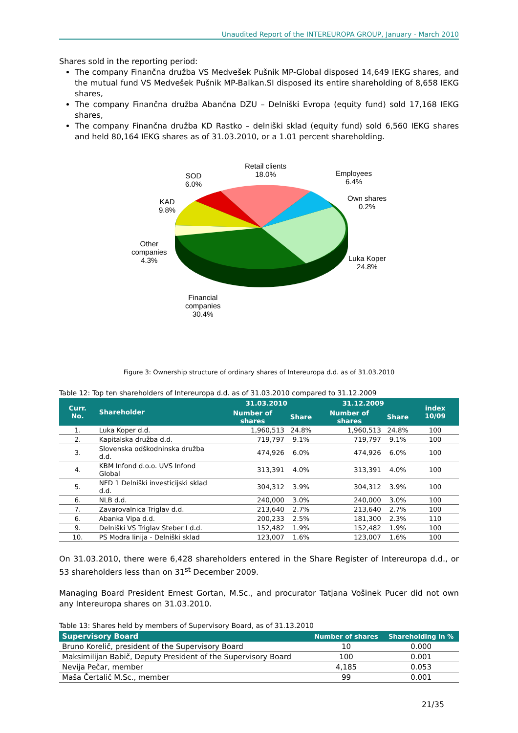Unaudited Report of the INTEREUROPA GROUP, January - March 2010
Shares sold in the reporting period:
The company Finančna družba VS Medvešek Pušnik MP-Global disposed 14,649 IEKG shares, and the mutual fund VS Medvešek Pušnik MP-Balkan.SI disposed its entire shareholding of 8,658 IEKG shares,
The company Finančna družba Abančna DZU – Delniški Evropa (equity fund) sold 17,168 IEKG shares,
The company Finančna družba KD Rastko – delniški sklad (equity fund) sold 6,560 IEKG shares and held 80,164 IEKG shares as of 31.03.2010, or a 1.01 percent shareholding.
Retail clients
18.0%
SOD
6.0%
Employees
6.4%
Own shares
0.2%
KAD
9.8%
Other
companies
4.3%
Luka Koper
24.8%
Financial
companies
30.4%
Figure 3: Ownership structure of ordinary shares of Intereuropa d.d. as of 31.03.2010
Table 12: Top ten shareholders of Intereuropa d.d. as of 31.03.2010 compared to 31.12.2009
| Curr. No. | Shareholder | 31.03.2010 | | 31.12.2009 | | index 10/09 |
| --- | --- | --- | --- | --- | --- | --- |
| | | Number of shares | Share | Number of shares | Share | |
| 1. | Luka Koper d.d. | 1,960,513 | 24.8% | 1,960,513 | 24.8% | 100 |
| 2. | Kapitalska družba d.d. | 719,797 | 9.1% | 719,797 | 9.1% | 100 |
| 3. | Slovenska odškodninska družba d.d. | 474,926 | 6.0% | 474,926 | 6.0% | 100 |
| 4. | KBM Infond d.o.o. UVS Infond Global | 313,391 | 4.0% | 313,391 | 4.0% | 100 |
| 5. | NFD 1 Delniški investicijski sklad d.d. | 304,312 | 3.9% | 304,312 | 3.9% | 100 |
| 6. | NLB d.d. | 240,000 | 3.0% | 240,000 | 3.0% | 100 |
| 7. | Zavarovalnica Triglav d.d. | 213,640 | 2.7% | 213,640 | 2.7% | 100 |
| 6. | Abanka Vipa d.d. | 200,233 | 2.5% | 181,300 | 2.3% | 110 |
| 9. | Delniški VS Triglav Steber I d.d. | 152,482 | 1.9% | 152,482 | 1.9% | 100 |
| 10. | PS Modra linija - Delniški sklad | 123,007 | 1.6% | 123,007 | 1.6% | 100 |
On 31.03.2010, there were 6,428 shareholders entered in the Share Register of Intereuropa d.d., or 53 shareholders less than on 31<sup>st</sup> December 2009.
Managing Board President Ernest Gortan, M.Sc., and procurator Tatjana Vošinek Pucer did not own any Intereuropa shares on 31.03.2010.
Table 13: Shares held by members of Supervisory Board, as of 31.13.2010
| Supervisory Board | Number of shares | Shareholding in % |
| --- | --- | --- |
| Bruno Korelič, president of the Supervisory Board | 10 | 0.000 |
| Maksimilijan Babič, Deputy President of the Supervisory Board | 100 | 0.001 |
| Nevija Pečar, member | 4,185 | 0.053 |
| Maša Čertalič M.Sc., member | 99 | 0.001 |
21/35